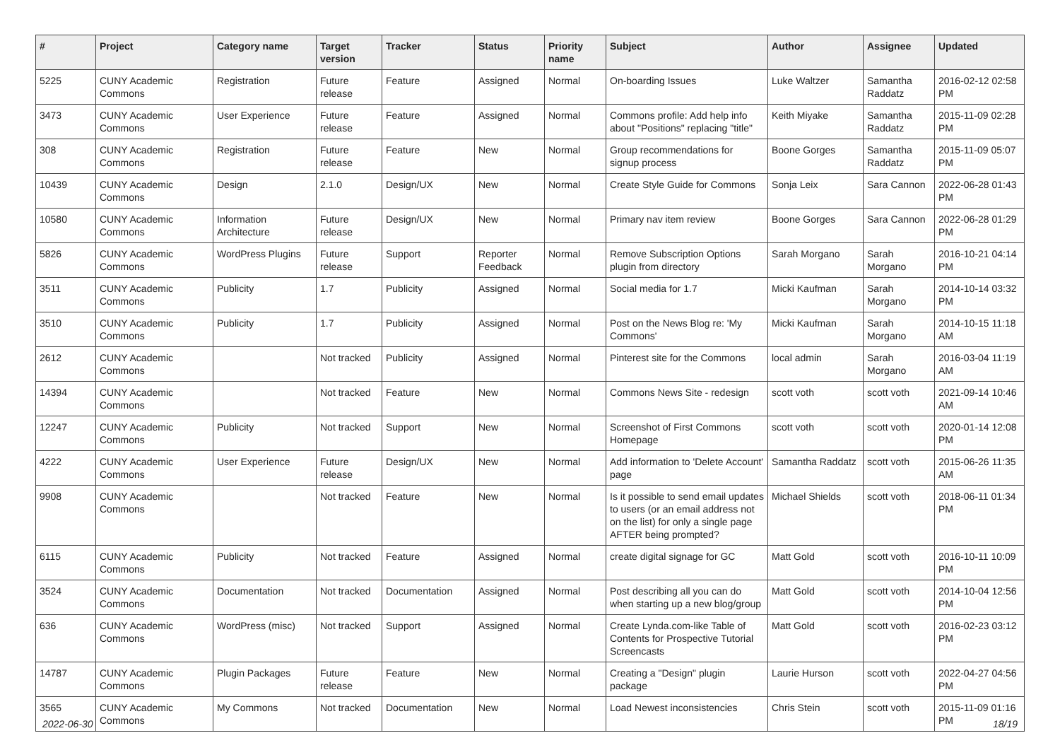| # | Project | Category name | Target version | Tracker | Status | Priority name | Subject | Author | Assignee | Updated |
| --- | --- | --- | --- | --- | --- | --- | --- | --- | --- | --- |
| 5225 | CUNY Academic Commons | Registration | Future release | Feature | Assigned | Normal | On-boarding Issues | Luke Waltzer | Samantha Raddatz | 2016-02-12 02:58 PM |
| 3473 | CUNY Academic Commons | User Experience | Future release | Feature | Assigned | Normal | Commons profile: Add help info about "Positions" replacing "title" | Keith Miyake | Samantha Raddatz | 2015-11-09 02:28 PM |
| 308 | CUNY Academic Commons | Registration | Future release | Feature | New | Normal | Group recommendations for signup process | Boone Gorges | Samantha Raddatz | 2015-11-09 05:07 PM |
| 10439 | CUNY Academic Commons | Design | 2.1.0 | Design/UX | New | Normal | Create Style Guide for Commons | Sonja Leix | Sara Cannon | 2022-06-28 01:43 PM |
| 10580 | CUNY Academic Commons | Information Architecture | Future release | Design/UX | New | Normal | Primary nav item review | Boone Gorges | Sara Cannon | 2022-06-28 01:29 PM |
| 5826 | CUNY Academic Commons | WordPress Plugins | Future release | Support | Reporter Feedback | Normal | Remove Subscription Options plugin from directory | Sarah Morgano | Sarah Morgano | 2016-10-21 04:14 PM |
| 3511 | CUNY Academic Commons | Publicity | 1.7 | Publicity | Assigned | Normal | Social media for 1.7 | Micki Kaufman | Sarah Morgano | 2014-10-14 03:32 PM |
| 3510 | CUNY Academic Commons | Publicity | 1.7 | Publicity | Assigned | Normal | Post on the News Blog re: 'My Commons' | Micki Kaufman | Sarah Morgano | 2014-10-15 11:18 AM |
| 2612 | CUNY Academic Commons | | Not tracked | Publicity | Assigned | Normal | Pinterest site for the Commons | local admin | Sarah Morgano | 2016-03-04 11:19 AM |
| 14394 | CUNY Academic Commons | | Not tracked | Feature | New | Normal | Commons News Site - redesign | scott voth | scott voth | 2021-09-14 10:46 AM |
| 12247 | CUNY Academic Commons | Publicity | Not tracked | Support | New | Normal | Screenshot of First Commons Homepage | scott voth | scott voth | 2020-01-14 12:08 PM |
| 4222 | CUNY Academic Commons | User Experience | Future release | Design/UX | New | Normal | Add information to 'Delete Account' page | Samantha Raddatz | scott voth | 2015-06-26 11:35 AM |
| 9908 | CUNY Academic Commons | | Not tracked | Feature | New | Normal | Is it possible to send email updates to users (or an email address not on the list) for only a single page AFTER being prompted? | Michael Shields | scott voth | 2018-06-11 01:34 PM |
| 6115 | CUNY Academic Commons | Publicity | Not tracked | Feature | Assigned | Normal | create digital signage for GC | Matt Gold | scott voth | 2016-10-11 10:09 PM |
| 3524 | CUNY Academic Commons | Documentation | Not tracked | Documentation | Assigned | Normal | Post describing all you can do when starting up a new blog/group | Matt Gold | scott voth | 2014-10-04 12:56 PM |
| 636 | CUNY Academic Commons | WordPress (misc) | Not tracked | Support | Assigned | Normal | Create Lynda.com-like Table of Contents for Prospective Tutorial Screencasts | Matt Gold | scott voth | 2016-02-23 03:12 PM |
| 14787 | CUNY Academic Commons | Plugin Packages | Future release | Feature | New | Normal | Creating a "Design" plugin package | Laurie Hurson | scott voth | 2022-04-27 04:56 PM |
| 3565 | CUNY Academic Commons | My Commons | Not tracked | Documentation | New | Normal | Load Newest inconsistencies | Chris Stein | scott voth | 2015-11-09 01:16 PM |
2022-06-30 18/19